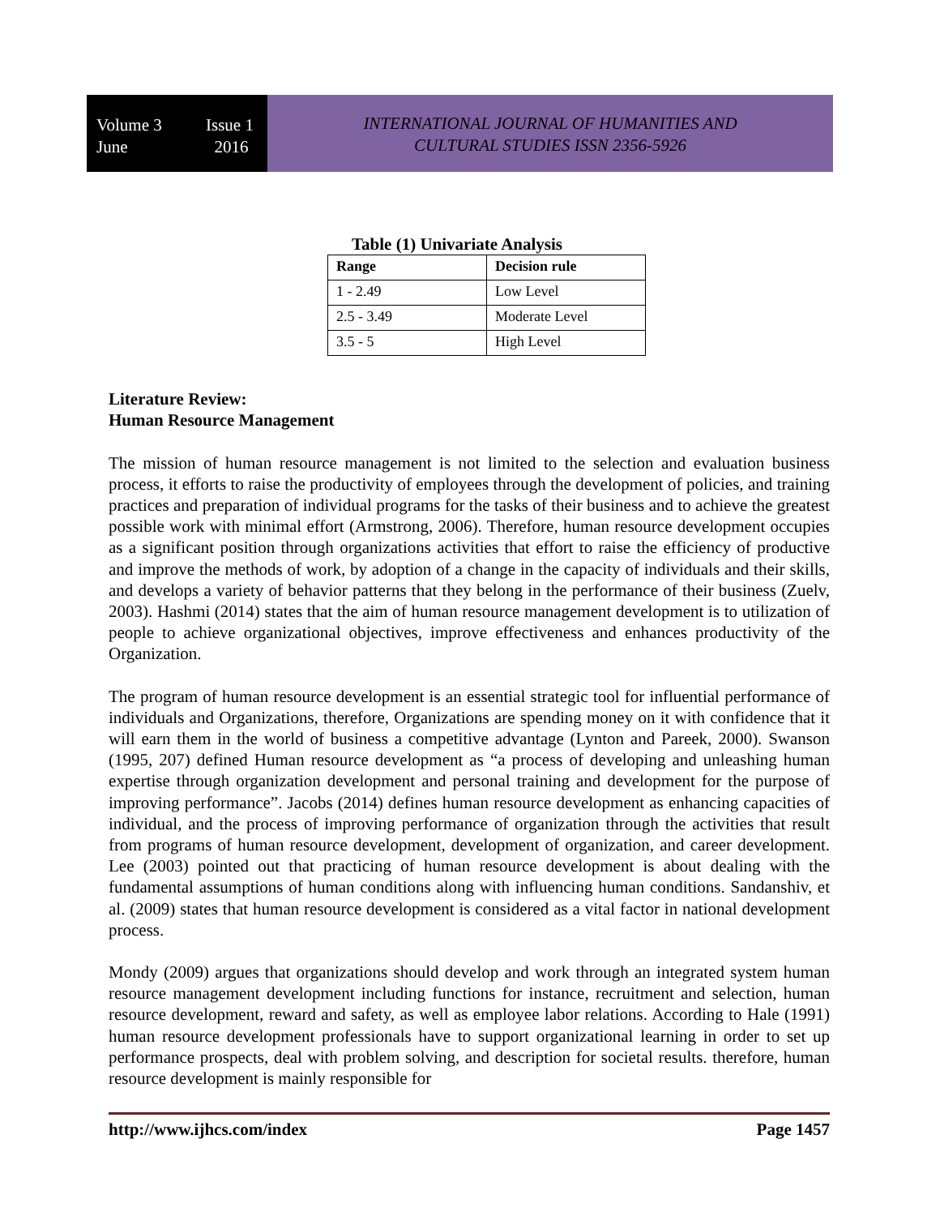Volume 3 Issue 1
June 2016
INTERNATIONAL JOURNAL OF HUMANITIES AND
CULTURAL STUDIES ISSN 2356-5926
Table (1) Univariate Analysis
| Range | Decision rule |
| 1 - 2.49 | Low Level |
| 2.5 - 3.49 | Moderate Level |
| 3.5 - 5 | High Level |
Literature Review:
Human Resource Management
The mission of human resource management is not limited to the selection and evaluation business process, it efforts to raise the productivity of employees through the development of policies, and training practices and preparation of individual programs for the tasks of their business and to achieve the greatest possible work with minimal effort (Armstrong, 2006). Therefore, human resource development occupies as a significant position through organizations activities that effort to raise the efficiency of productive and improve the methods of work, by adoption of a change in the capacity of individuals and their skills, and develops a variety of behavior patterns that they belong in the performance of their business (Zuelv, 2003). Hashmi (2014) states that the aim of human resource management development is to utilization of people to achieve organizational objectives, improve effectiveness and enhances productivity of the Organization.
The program of human resource development is an essential strategic tool for influential performance of individuals and Organizations, therefore, Organizations are spending money on it with confidence that it will earn them in the world of business a competitive advantage (Lynton and Pareek, 2000). Swanson (1995, 207) defined Human resource development as “a process of developing and unleashing human expertise through organization development and personal training and development for the purpose of improving performance”. Jacobs (2014) defines human resource development as enhancing capacities of individual, and the process of improving performance of organization through the activities that result from programs of human resource development, development of organization, and career development. Lee (2003) pointed out that practicing of human resource development is about dealing with the fundamental assumptions of human conditions along with influencing human conditions. Sandanshiv, et al. (2009) states that human resource development is considered as a vital factor in national development process.
Mondy (2009) argues that organizations should develop and work through an integrated system human resource management development including functions for instance, recruitment and selection, human resource development, reward and safety, as well as employee labor relations. According to Hale (1991) human resource development professionals have to support organizational learning in order to set up performance prospects, deal with problem solving, and description for societal results. therefore, human resource development is mainly responsible for
http://www.ijhcs.com/index Page 1457